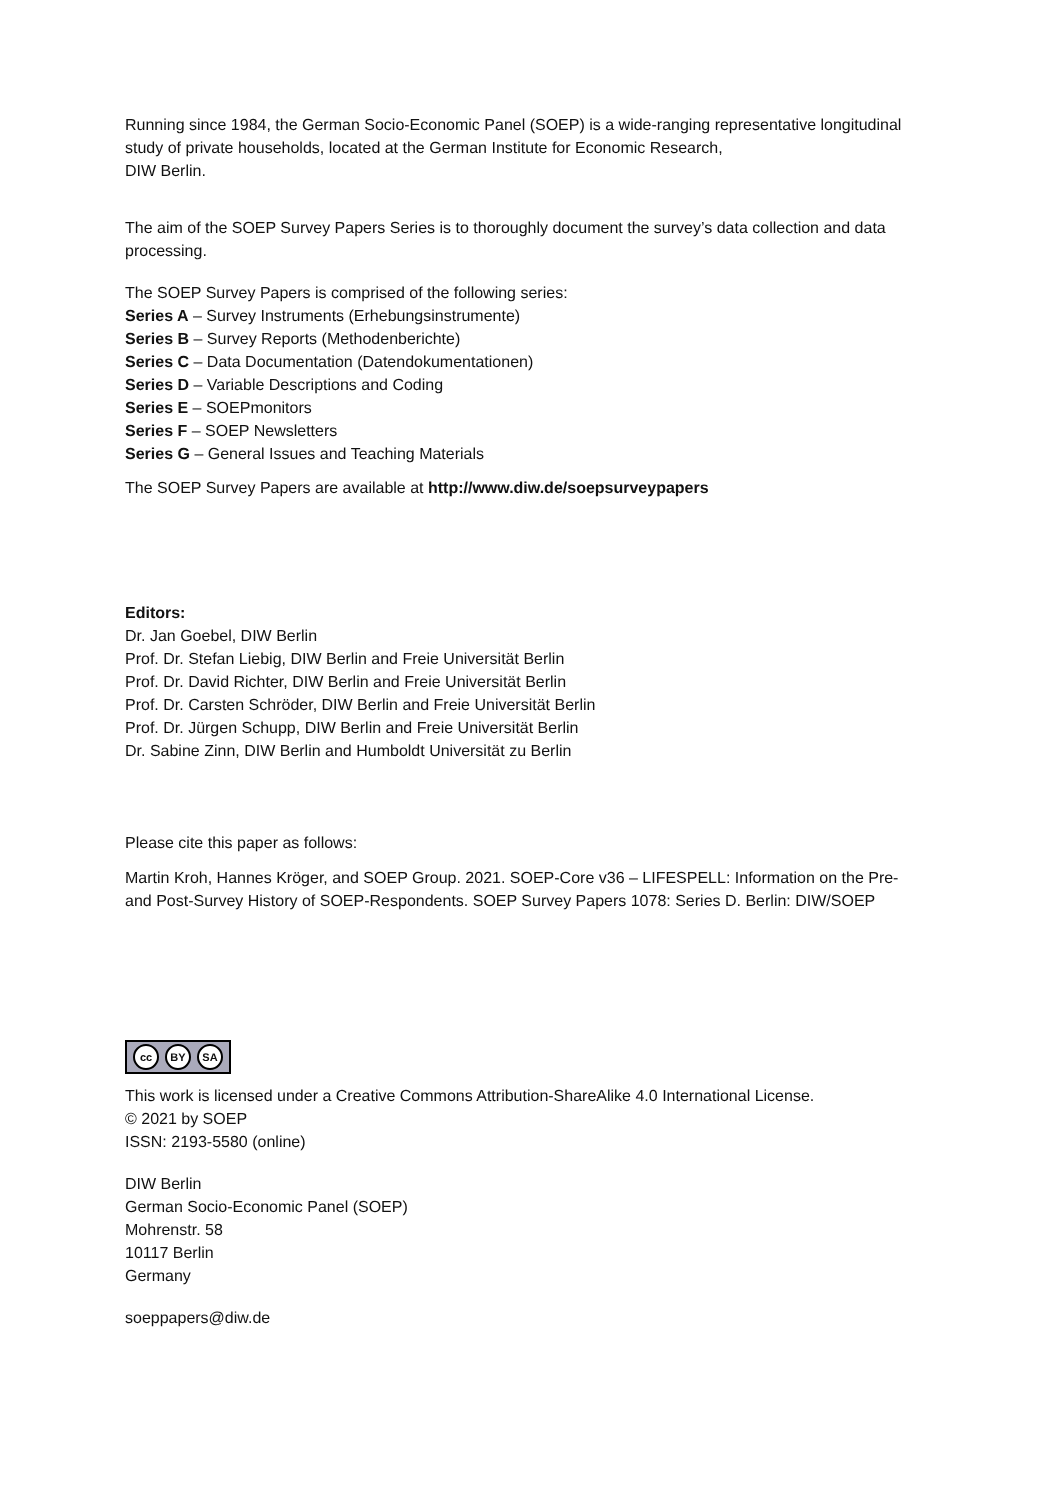Running since 1984, the German Socio-Economic Panel (SOEP) is a wide-ranging representative longitudinal study of private households, located at the German Institute for Economic Research,
DIW Berlin.
The aim of the SOEP Survey Papers Series is to thoroughly document the survey’s data collection and data processing.
The SOEP Survey Papers is comprised of the following series:
Series A – Survey Instruments (Erhebungsinstrumente)
Series B – Survey Reports (Methodenberichte)
Series C – Data Documentation (Datendokumentationen)
Series D – Variable Descriptions and Coding
Series E – SOEPmonitors
Series F – SOEP Newsletters
Series G – General Issues and Teaching Materials
The SOEP Survey Papers are available at http://www.diw.de/soepsurveypapers
Editors:
Dr. Jan Goebel, DIW Berlin
Prof. Dr. Stefan Liebig, DIW Berlin and Freie Universität Berlin
Prof. Dr. David Richter, DIW Berlin and Freie Universität Berlin
Prof. Dr. Carsten Schröder, DIW Berlin and Freie Universität Berlin
Prof. Dr. Jürgen Schupp, DIW Berlin and Freie Universität Berlin
Dr. Sabine Zinn, DIW Berlin and Humboldt Universität zu Berlin
Please cite this paper as follows:
Martin Kroh, Hannes Kröger, and SOEP Group. 2021. SOEP-Core v36 – LIFESPELL: Information on the Pre- and Post-Survey History of SOEP-Respondents. SOEP Survey Papers 1078: Series D. Berlin: DIW/SOEP
cc BY SA
This work is licensed under a Creative Commons Attribution-ShareAlike 4.0 International License.
© 2021 by SOEP
ISSN: 2193-5580 (online)
DIW Berlin
German Socio-Economic Panel (SOEP)
Mohrenstr. 58
10117 Berlin
Germany
soeppapers@diw.de